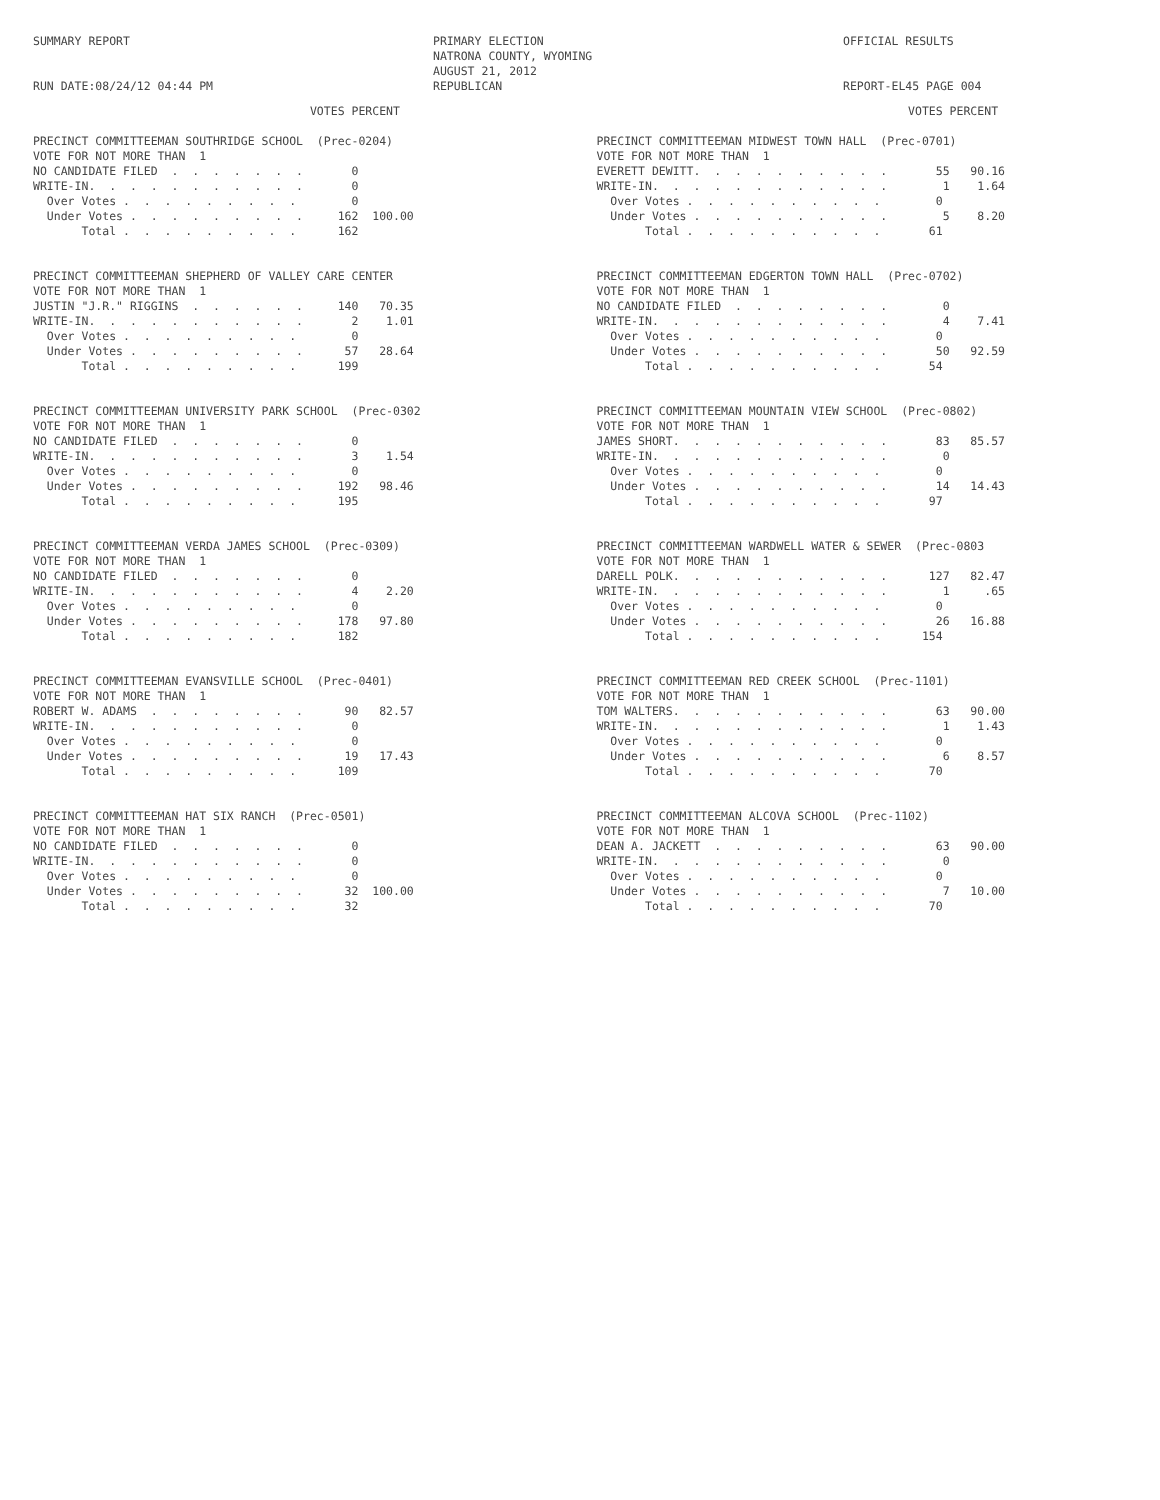SUMMARY REPORT
RUN DATE:08/24/12 04:44 PM
PRIMARY ELECTION
NATRONA COUNTY, WYOMING
AUGUST 21, 2012
REPUBLICAN
OFFICIAL RESULTS
REPORT-EL45 PAGE 004
                                        VOTES PERCENT

PRECINCT COMMITTEEMAN SOUTHRIDGE SCHOOL  (Prec-0204)
VOTE FOR NOT MORE THAN  1
NO CANDIDATE FILED  .  .  .  .  .  .  .       0
WRITE-IN.  .  .  .  .  .  .  .  .  .  .       0
  Over Votes .  .  .  .  .  .  .  .  .        0
  Under Votes .  .  .  .  .  .  .  .  .     162  100.00
       Total .  .  .  .  .  .  .  .  .      162


PRECINCT COMMITTEEMAN SHEPHERD OF VALLEY CARE CENTER
VOTE FOR NOT MORE THAN  1
JUSTIN "J.R." RIGGINS  .  .  .  .  .  .     140   70.35
WRITE-IN.  .  .  .  .  .  .  .  .  .  .       2    1.01
  Over Votes .  .  .  .  .  .  .  .  .        0
  Under Votes .  .  .  .  .  .  .  .  .      57   28.64
       Total .  .  .  .  .  .  .  .  .      199


PRECINCT COMMITTEEMAN UNIVERSITY PARK SCHOOL  (Prec-0302
VOTE FOR NOT MORE THAN  1
NO CANDIDATE FILED  .  .  .  .  .  .  .       0
WRITE-IN.  .  .  .  .  .  .  .  .  .  .       3    1.54
  Over Votes .  .  .  .  .  .  .  .  .        0
  Under Votes .  .  .  .  .  .  .  .  .     192   98.46
       Total .  .  .  .  .  .  .  .  .      195


PRECINCT COMMITTEEMAN VERDA JAMES SCHOOL  (Prec-0309)
VOTE FOR NOT MORE THAN  1
NO CANDIDATE FILED  .  .  .  .  .  .  .       0
WRITE-IN.  .  .  .  .  .  .  .  .  .  .       4    2.20
  Over Votes .  .  .  .  .  .  .  .  .        0
  Under Votes .  .  .  .  .  .  .  .  .     178   97.80
       Total .  .  .  .  .  .  .  .  .      182


PRECINCT COMMITTEEMAN EVANSVILLE SCHOOL  (Prec-0401)
VOTE FOR NOT MORE THAN  1
ROBERT W. ADAMS  .  .  .  .  .  .  .  .      90   82.57
WRITE-IN.  .  .  .  .  .  .  .  .  .  .       0
  Over Votes .  .  .  .  .  .  .  .  .        0
  Under Votes .  .  .  .  .  .  .  .  .      19   17.43
       Total .  .  .  .  .  .  .  .  .      109


PRECINCT COMMITTEEMAN HAT SIX RANCH  (Prec-0501)
VOTE FOR NOT MORE THAN  1
NO CANDIDATE FILED  .  .  .  .  .  .  .       0
WRITE-IN.  .  .  .  .  .  .  .  .  .  .       0
  Over Votes .  .  .  .  .  .  .  .  .        0
  Under Votes .  .  .  .  .  .  .  .  .      32  100.00
       Total .  .  .  .  .  .  .  .  .       32
                                             VOTES PERCENT

PRECINCT COMMITTEEMAN MIDWEST TOWN HALL  (Prec-0701)
VOTE FOR NOT MORE THAN  1
EVERETT DEWITT.  .  .  .  .  .  .  .  .  .       55   90.16
WRITE-IN.  .  .  .  .  .  .  .  .  .  .  .        1    1.64
  Over Votes .  .  .  .  .  .  .  .  .  .        0
  Under Votes .  .  .  .  .  .  .  .  .  .        5    8.20
       Total .  .  .  .  .  .  .  .  .  .       61


PRECINCT COMMITTEEMAN EDGERTON TOWN HALL  (Prec-0702)
VOTE FOR NOT MORE THAN  1
NO CANDIDATE FILED  .  .  .  .  .  .  .  .        0
WRITE-IN.  .  .  .  .  .  .  .  .  .  .  .        4    7.41
  Over Votes .  .  .  .  .  .  .  .  .  .        0
  Under Votes .  .  .  .  .  .  .  .  .  .       50   92.59
       Total .  .  .  .  .  .  .  .  .  .       54


PRECINCT COMMITTEEMAN MOUNTAIN VIEW SCHOOL  (Prec-0802)
VOTE FOR NOT MORE THAN  1
JAMES SHORT.  .  .  .  .  .  .  .  .  .  .       83   85.57
WRITE-IN.  .  .  .  .  .  .  .  .  .  .  .        0
  Over Votes .  .  .  .  .  .  .  .  .  .        0
  Under Votes .  .  .  .  .  .  .  .  .  .       14   14.43
       Total .  .  .  .  .  .  .  .  .  .       97


PRECINCT COMMITTEEMAN WARDWELL WATER & SEWER  (Prec-0803
VOTE FOR NOT MORE THAN  1
DARELL POLK.  .  .  .  .  .  .  .  .  .  .      127   82.47
WRITE-IN.  .  .  .  .  .  .  .  .  .  .  .        1     .65
  Over Votes .  .  .  .  .  .  .  .  .  .        0
  Under Votes .  .  .  .  .  .  .  .  .  .       26   16.88
       Total .  .  .  .  .  .  .  .  .  .      154


PRECINCT COMMITTEEMAN RED CREEK SCHOOL  (Prec-1101)
VOTE FOR NOT MORE THAN  1
TOM WALTERS.  .  .  .  .  .  .  .  .  .  .       63   90.00
WRITE-IN.  .  .  .  .  .  .  .  .  .  .  .        1    1.43
  Over Votes .  .  .  .  .  .  .  .  .  .        0
  Under Votes .  .  .  .  .  .  .  .  .  .        6    8.57
       Total .  .  .  .  .  .  .  .  .  .       70


PRECINCT COMMITTEEMAN ALCOVA SCHOOL  (Prec-1102)
VOTE FOR NOT MORE THAN  1
DEAN A. JACKETT  .  .  .  .  .  .  .  .  .       63   90.00
WRITE-IN.  .  .  .  .  .  .  .  .  .  .  .        0
  Over Votes .  .  .  .  .  .  .  .  .  .        0
  Under Votes .  .  .  .  .  .  .  .  .  .        7   10.00
       Total .  .  .  .  .  .  .  .  .  .       70